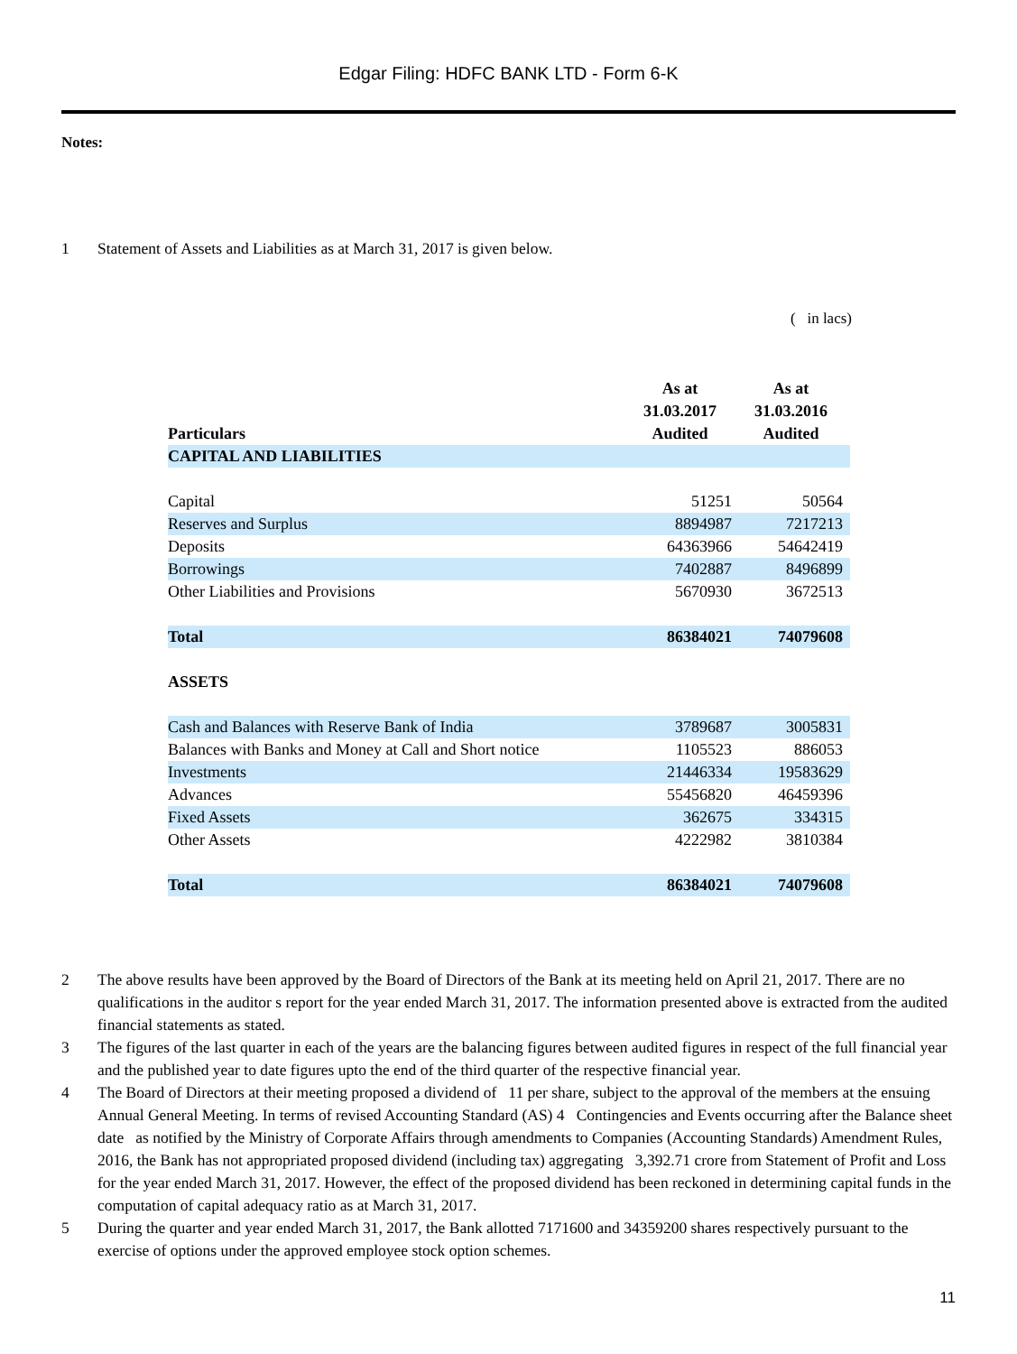Edgar Filing: HDFC BANK LTD - Form 6-K
Notes:
1 Statement of Assets and Liabilities as at March 31, 2017 is given below.
( in lacs)
| Particulars | As at 31.03.2017 Audited | As at 31.03.2016 Audited |
| --- | --- | --- |
| CAPITAL AND LIABILITIES | | |
| Capital | 51251 | 50564 |
| Reserves and Surplus | 8894987 | 7217213 |
| Deposits | 64363966 | 54642419 |
| Borrowings | 7402887 | 8496899 |
| Other Liabilities and Provisions | 5670930 | 3672513 |
| Total | 86384021 | 74079608 |
| ASSETS | | |
| Cash and Balances with Reserve Bank of India | 3789687 | 3005831 |
| Balances with Banks and Money at Call and Short notice | 1105523 | 886053 |
| Investments | 21446334 | 19583629 |
| Advances | 55456820 | 46459396 |
| Fixed Assets | 362675 | 334315 |
| Other Assets | 4222982 | 3810384 |
| Total | 86384021 | 74079608 |
2 The above results have been approved by the Board of Directors of the Bank at its meeting held on April 21, 2017. There are no qualifications in the auditor s report for the year ended March 31, 2017. The information presented above is extracted from the audited financial statements as stated.
3 The figures of the last quarter in each of the years are the balancing figures between audited figures in respect of the full financial year and the published year to date figures upto the end of the third quarter of the respective financial year.
4 The Board of Directors at their meeting proposed a dividend of 11 per share, subject to the approval of the members at the ensuing Annual General Meeting. In terms of revised Accounting Standard (AS) 4 Contingencies and Events occurring after the Balance sheet date as notified by the Ministry of Corporate Affairs through amendments to Companies (Accounting Standards) Amendment Rules, 2016, the Bank has not appropriated proposed dividend (including tax) aggregating 3,392.71 crore from Statement of Profit and Loss for the year ended March 31, 2017. However, the effect of the proposed dividend has been reckoned in determining capital funds in the computation of capital adequacy ratio as at March 31, 2017.
5 During the quarter and year ended March 31, 2017, the Bank allotted 7171600 and 34359200 shares respectively pursuant to the exercise of options under the approved employee stock option schemes.
11